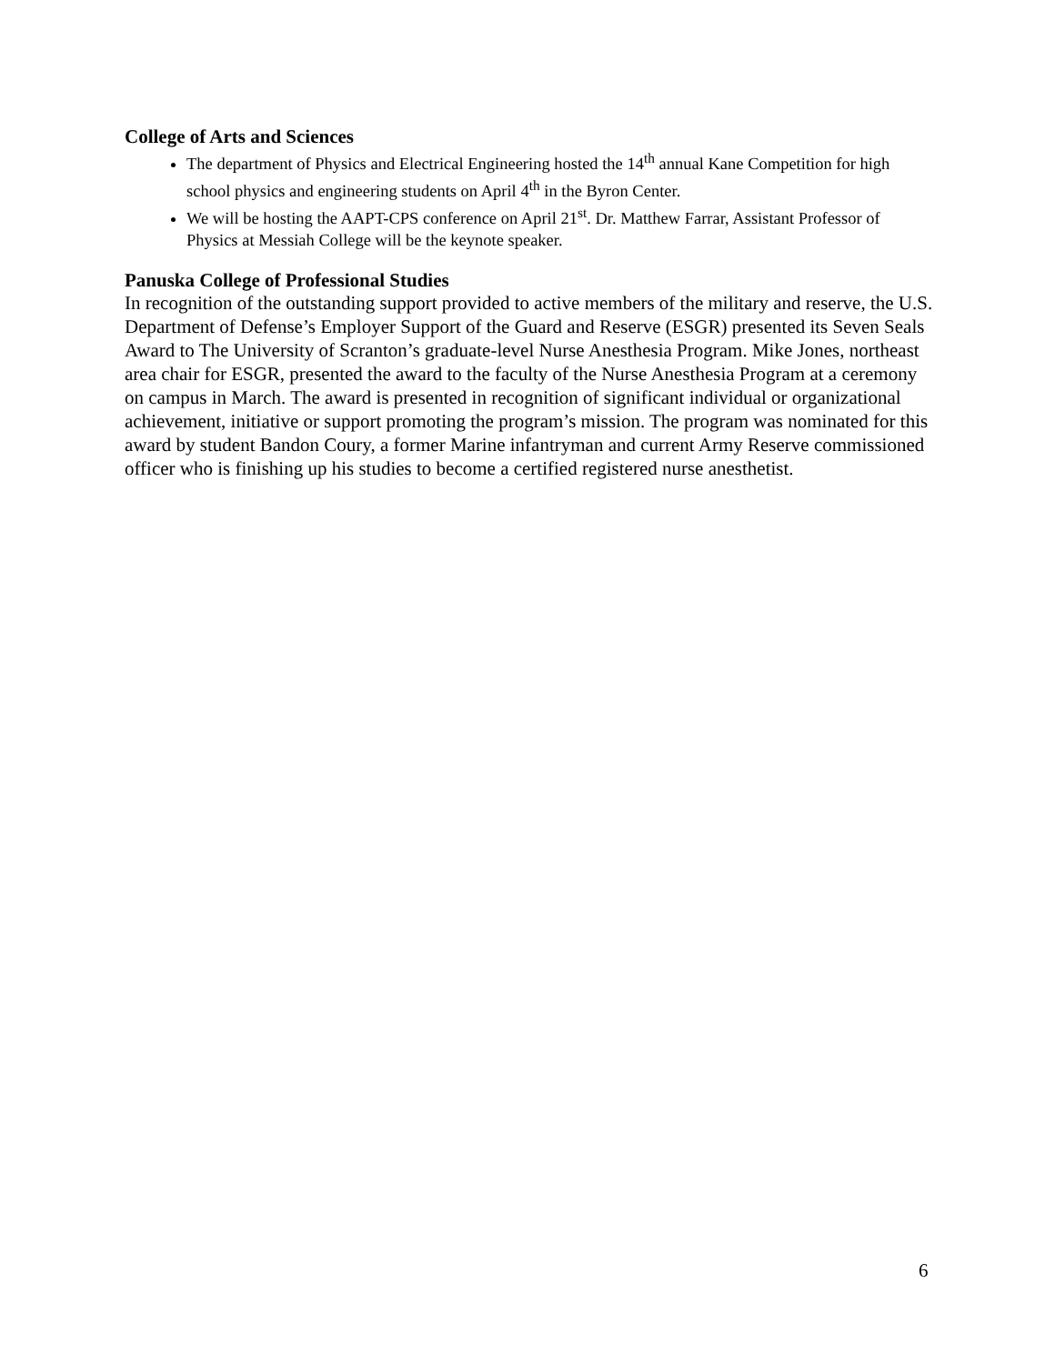College of Arts and Sciences
The department of Physics and Electrical Engineering hosted the 14<sup>th</sup> annual Kane Competition for high school physics and engineering students on April 4<sup>th</sup> in the Byron Center.
We will be hosting the AAPT-CPS conference on April 21<sup>st</sup>. Dr. Matthew Farrar, Assistant Professor of Physics at Messiah College will be the keynote speaker.
Panuska College of Professional Studies
In recognition of the outstanding support provided to active members of the military and reserve, the U.S. Department of Defense’s Employer Support of the Guard and Reserve (ESGR) presented its Seven Seals Award to The University of Scranton’s graduate-level Nurse Anesthesia Program. Mike Jones, northeast area chair for ESGR, presented the award to the faculty of the Nurse Anesthesia Program at a ceremony on campus in March. The award is presented in recognition of significant individual or organizational achievement, initiative or support promoting the program’s mission. The program was nominated for this award by student Bandon Coury, a former Marine infantryman and current Army Reserve commissioned officer who is finishing up his studies to become a certified registered nurse anesthetist.
6